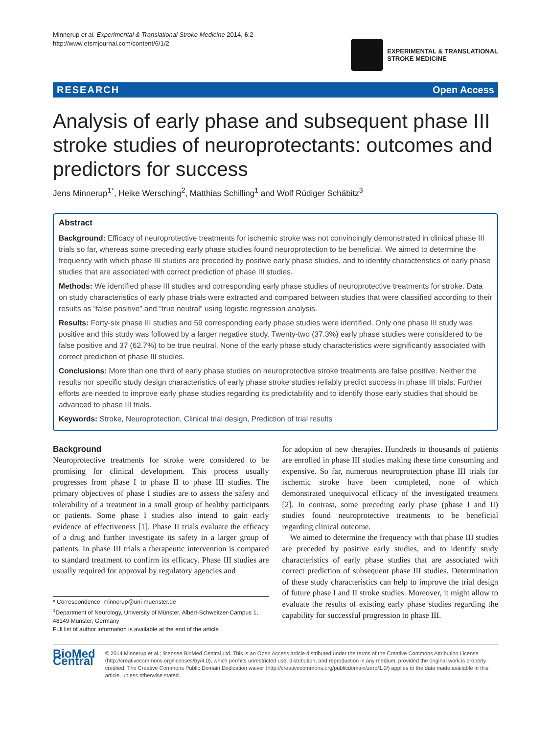Minnerup et al. Experimental & Translational Stroke Medicine 2014, 6:2
http://www.etsmjournal.com/content/6/1/2
EXPERIMENTAL & TRANSLATIONAL
STROKE MEDICINE
RESEARCH Open Access
Analysis of early phase and subsequent phase III stroke studies of neuroprotectants: outcomes and predictors for success
Jens Minnerup<sup>1*</sup>, Heike Wersching<sup>2</sup>, Matthias Schilling<sup>1</sup> and Wolf Rüdiger Schäbitz<sup>3</sup>
Abstract
Background: Efficacy of neuroprotective treatments for ischemic stroke was not convincingly demonstrated in clinical phase III trials so far, whereas some preceding early phase studies found neuroprotection to be beneficial. We aimed to determine the frequency with which phase III studies are preceded by positive early phase studies, and to identify characteristics of early phase studies that are associated with correct prediction of phase III studies.
Methods: We identified phase III studies and corresponding early phase studies of neuroprotective treatments for stroke. Data on study characteristics of early phase trials were extracted and compared between studies that were classified according to their results as “false positive” and “true neutral” using logistic regression analysis.
Results: Forty-six phase III studies and 59 corresponding early phase studies were identified. Only one phase III study was positive and this study was followed by a larger negative study. Twenty-two (37.3%) early phase studies were considered to be false positive and 37 (62.7%) to be true neutral. None of the early phase study characteristics were significantly associated with correct prediction of phase III studies.
Conclusions: More than one third of early phase studies on neuroprotective stroke treatments are false positive. Neither the results nor specific study design characteristics of early phase stroke studies reliably predict success in phase III trials. Further efforts are needed to improve early phase studies regarding its predictability and to identify those early studies that should be advanced to phase III trials.
Keywords: Stroke, Neuroprotection, Clinical trial design, Prediction of trial results
Background
Neuroprotective treatments for stroke were considered to be promising for clinical development. This process usually progresses from phase I to phase II to phase III studies. The primary objectives of phase I studies are to assess the safety and tolerability of a treatment in a small group of healthy participants or patients. Some phase I studies also intend to gain early evidence of effectiveness [1]. Phase II trials evaluate the efficacy of a drug and further investigate its safety in a larger group of patients. In phase III trials a therapeutic intervention is compared to standard treatment to confirm its efficacy. Phase III studies are usually required for approval by regulatory agencies and
* Correspondence: minnerup@uni-muenster.de
<sup>1</sup> Department of Neurology, University of Münster, Albert-Schweitzer-Campus 1, 48149 Münster, Germany
Full list of author information is available at the end of the article
for adoption of new therapies. Hundreds to thousands of patients are enrolled in phase III studies making these time consuming and expensive. So far, numerous neuroprotection phase III trials for ischemic stroke have been completed, none of which demonstrated unequivocal efficacy of the investigated treatment [2]. In contrast, some preceding early phase (phase I and II) studies found neuroprotective treatments to be beneficial regarding clinical outcome.
We aimed to determine the frequency with that phase III studies are preceded by positive early studies, and to identify study characteristics of early phase studies that are associated with correct prediction of subsequent phase III studies. Determination of these study characteristics can help to improve the trial design of future phase I and II stroke studies. Moreover, it might allow to evaluate the results of existing early phase studies regarding the capability for successful progression to phase III.
BioMed Central
© 2014 Minnerup et al.; licensee BioMed Central Ltd. This is an Open Access article distributed under the terms of the Creative Commons Attribution License (http://creativecommons.org/licenses/by/4.0), which permits unrestricted use, distribution, and reproduction in any medium, provided the original work is properly credited. The Creative Commons Public Domain Dedication waiver (http://creativecommons.org/publicdomain/zero/1.0/) applies to the data made available in this article, unless otherwise stated.